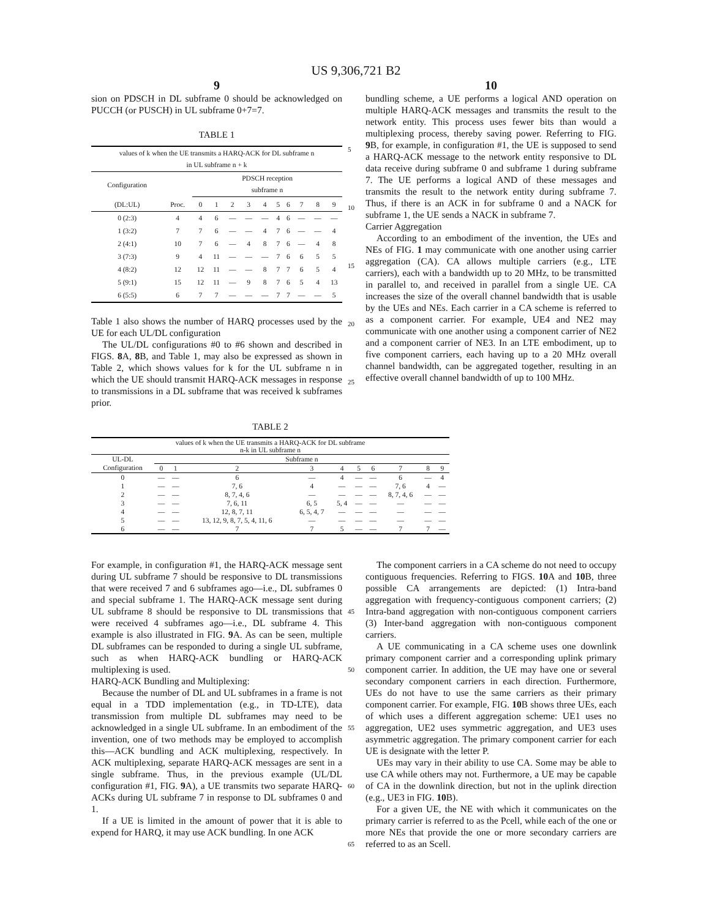US 9,306,721 B2
9 10
sion on PDSCH in DL subframe 0 should be acknowledged on PUCCH (or PUSCH) in UL subframe 0+7=7.
TABLE 1
| values of k when the UE transmits a HARQ-ACK for DL subframe n in UL subframe n + k | | | | | | | | | | | |
| Configuration | | PDSCH reception subframe n | | | | | | | | | |
| (DL:UL) | Proc. | 0 | 1 | 2 | 3 | 4 | 5 | 6 | 7 | 8 | 9 |
| 0 (2:3) | 4 | 4 | 6 | — | — | — | 4 | 6 | — | — | — |
| 1 (3:2) | 7 | 7 | 6 | — | — | 4 | 7 | 6 | — | — | 4 |
| 2 (4:1) | 10 | 7 | 6 | — | 4 | 8 | 7 | 6 | — | 4 | 8 |
| 3 (7:3) | 9 | 4 | 11 | — | — | — | 7 | 6 | 6 | 5 | 5 |
| 4 (8:2) | 12 | 12 | 11 | — | — | 8 | 7 | 7 | 6 | 5 | 4 |
| 5 (9:1) | 15 | 12 | 11 | — | 9 | 8 | 7 | 6 | 5 | 4 | 13 |
| 6 (5:5) | 6 | 7 | 7 | — | — | — | 7 | 7 | — | — | 5 |
Table 1 also shows the number of HARQ processes used by the UE for each UL/DL configuration
The UL/DL configurations #0 to #6 shown and described in FIGS. 8 A, 8 B, and Table 1, may also be expressed as shown in Table 2, which shows values for k for the UL subframe n in which the UE should transmit HARQ-ACK messages in response to transmissions in a DL subframe that was received k subframes prior.
bundling scheme, a UE performs a logical AND operation on multiple HARQ-ACK messages and transmits the result to the network entity. This process uses fewer bits than would a multiplexing process, thereby saving power. Referring to FIG. 9 B, for example, in configuration #1, the UE is supposed to send a HARQ-ACK message to the network entity responsive to DL data receive during subframe 0 and subframe 1 during subframe 7. The UE performs a logical AND of these messages and transmits the result to the network entity during subframe 7. Thus, if there is an ACK in for subframe 0 and a NACK for subframe 1, the UE sends a NACK in subframe 7.
Carrier Aggregation
According to an embodiment of the invention, the UEs and NEs of FIG. 1 may communicate with one another using carrier aggregation (CA). CA allows multiple carriers (e.g., LTE carriers), each with a bandwidth up to 20 MHz, to be transmitted in parallel to, and received in parallel from a single UE. CA increases the size of the overall channel bandwidth that is usable by the UEs and NEs. Each carrier in a CA scheme is referred to as a component carrier. For example, UE4 and NE2 may communicate with one another using a component carrier of NE2 and a component carrier of NE3. In an LTE embodiment, up to five component carriers, each having up to a 20 MHz overall channel bandwidth, can be aggregated together, resulting in an effective overall channel bandwidth of up to 100 MHz.
TABLE 2
| values of k when the UE transmits a HARQ-ACK for DL subframe n-k in UL subframe n | | | | | | | | | | |
| UL-DL | Subframe n | | | | | | | | | |
| Configuration | 0 | 1 | 2 | 3 | 4 | 5 | 6 | 7 | 8 | 9 |
| 0 | — | — | 6 | — | 4 | — | — | 6 | — | 4 |
| 1 | — | — | 7, 6 | 4 | — | — | — | 7, 6 | 4 | — |
| 2 | — | — | 8, 7, 4, 6 | — | — | — | — | 8, 7, 4, 6 | — | — |
| 3 | — | — | 7, 6, 11 | 6, 5 | 5, 4 | — | — | — | — | — |
| 4 | — | — | 12, 8, 7, 11 | 6, 5, 4, 7 | — | — | — | — | — | — |
| 5 | — | — | 13, 12, 9, 8, 7, 5, 4, 11, 6 | — | — | — | — | — | — | — |
| 6 | — | — | 7 | 7 | 5 | — | — | 7 | 7 | — |
For example, in configuration #1, the HARQ-ACK message sent during UL subframe 7 should be responsive to DL transmissions that were received 7 and 6 subframes ago—i.e., DL subframes 0 and special subframe 1. The HARQ-ACK message sent during UL subframe 8 should be responsive to DL transmissions that were received 4 subframes ago—i.e., DL subframe 4. This example is also illustrated in FIG. 9 A. As can be seen, multiple DL subframes can be responded to during a single UL subframe, such as when HARQ-ACK bundling or HARQ-ACK multiplexing is used.
HARQ-ACK Bundling and Multiplexing:
Because the number of DL and UL subframes in a frame is not equal in a TDD implementation (e.g., in TD-LTE), data transmission from multiple DL subframes may need to be acknowledged in a single UL subframe. In an embodiment of the invention, one of two methods may be employed to accomplish this—ACK bundling and ACK multiplexing, respectively. In ACK multiplexing, separate HARQ-ACK messages are sent in a single subframe. Thus, in the previous example (UL/DL configuration #1, FIG. 9 A), a UE transmits two separate HARQ-ACKs during UL subframe 7 in response to DL subframes 0 and 1.
If a UE is limited in the amount of power that it is able to expend for HARQ, it may use ACK bundling. In one ACK
The component carriers in a CA scheme do not need to occupy contiguous frequencies. Referring to FIGS. 10 A and 10 B, three possible CA arrangements are depicted: (1) Intra-band aggregation with frequency-contiguous component carriers; (2) Intra-band aggregation with non-contiguous component carriers (3) Inter-band aggregation with non-contiguous component carriers.
A UE communicating in a CA scheme uses one downlink primary component carrier and a corresponding uplink primary component carrier. In addition, the UE may have one or several secondary component carriers in each direction. Furthermore, UEs do not have to use the same carriers as their primary component carrier. For example, FIG. 10 B shows three UEs, each of which uses a different aggregation scheme: UE1 uses no aggregation, UE2 uses symmetric aggregation, and UE3 uses asymmetric aggregation. The primary component carrier for each UE is designate with the letter P.
UEs may vary in their ability to use CA. Some may be able to use CA while others may not. Furthermore, a UE may be capable of CA in the downlink direction, but not in the uplink direction (e.g., UE3 in FIG. 10 B).
For a given UE, the NE with which it communicates on the primary carrier is referred to as the Pcell, while each of the one or more NEs that provide the one or more secondary carriers are referred to as an Scell.
5
10
15
20
25
45
50
55
60
65